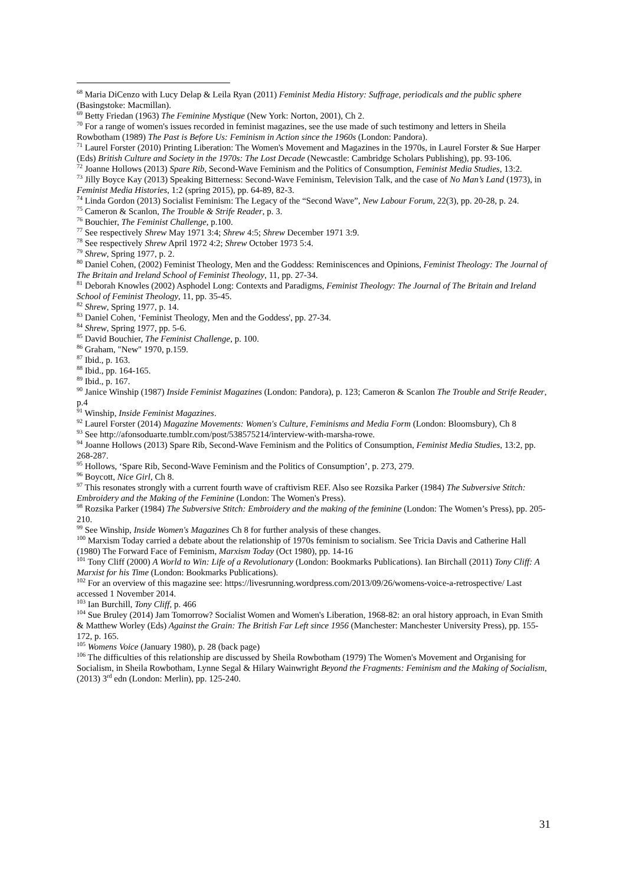<sup>68</sup> Maria DiCenzo with Lucy Delap & Leila Ryan (2011) Feminist Media History: Suffrage, periodicals and the public sphere (Basingstoke: Macmillan).
<sup>69</sup> Betty Friedan (1963) The Feminine Mystique (New York: Norton, 2001), Ch 2.
<sup>70</sup> For a range of women's issues recorded in feminist magazines, see the use made of such testimony and letters in Sheila Rowbotham (1989) The Past is Before Us: Feminism in Action since the 1960s (London: Pandora).
<sup>71</sup> Laurel Forster (2010) Printing Liberation: The Women's Movement and Magazines in the 1970s, in Laurel Forster & Sue Harper (Eds) British Culture and Society in the 1970s: The Lost Decade (Newcastle: Cambridge Scholars Publishing), pp. 93-106.
<sup>72</sup> Joanne Hollows (2013) Spare Rib, Second-Wave Feminism and the Politics of Consumption, Feminist Media Studies, 13:2.
<sup>73</sup> Jilly Boyce Kay (2013) Speaking Bitterness: Second-Wave Feminism, Television Talk, and the case of No Man’s Land (1973), in Feminist Media Histories, 1:2 (spring 2015), pp. 64-89, 82-3.
<sup>74</sup> Linda Gordon (2013) Socialist Feminism: The Legacy of the “Second Wave”, New Labour Forum, 22(3), pp. 20-28, p. 24.
<sup>75</sup> Cameron & Scanlon, The Trouble & Strife Reader, p. 3.
<sup>76</sup> Bouchier, The Feminist Challenge, p.100.
<sup>77</sup> See respectively Shrew May 1971 3:4; Shrew 4:5; Shrew December 1971 3:9.
<sup>78</sup> See respectively Shrew April 1972 4:2; Shrew October 1973 5:4.
<sup>79</sup> Shrew, Spring 1977, p. 2.
<sup>80</sup> Daniel Cohen, (2002) Feminist Theology, Men and the Goddess: Reminiscences and Opinions, Feminist Theology: The Journal of The Britain and Ireland School of Feminist Theology, 11, pp. 27-34.
<sup>81</sup> Deborah Knowles (2002) Asphodel Long: Contexts and Paradigms, Feminist Theology: The Journal of The Britain and Ireland School of Feminist Theology, 11, pp. 35-45.
<sup>82</sup> Shrew, Spring 1977, p. 14.
<sup>83</sup> Daniel Cohen, ‘Feminist Theology, Men and the Goddess', pp. 27-34.
<sup>84</sup> Shrew, Spring 1977, pp. 5-6.
<sup>85</sup> David Bouchier, The Feminist Challenge, p. 100.
<sup>86</sup> Graham, "New" 1970, p.159.
<sup>87</sup> Ibid., p. 163.
<sup>88</sup> Ibid., pp. 164-165.
<sup>89</sup> Ibid., p. 167.
<sup>90</sup> Janice Winship (1987) Inside Feminist Magazines (London: Pandora), p. 123; Cameron & Scanlon The Trouble and Strife Reader, p.4
<sup>91</sup> Winship, Inside Feminist Magazines.
<sup>92</sup> Laurel Forster (2014) Magazine Movements: Women's Culture, Feminisms and Media Form (London: Bloomsbury), Ch 8
<sup>93</sup> See http://afonsoduarte.tumblr.com/post/538575214/interview-with-marsha-rowe.
<sup>94</sup> Joanne Hollows (2013) Spare Rib, Second-Wave Feminism and the Politics of Consumption, Feminist Media Studies, 13:2, pp. 268-287.
<sup>95</sup> Hollows, ‘Spare Rib, Second-Wave Feminism and the Politics of Consumption’, p. 273, 279.
<sup>96</sup> Boycott, Nice Girl, Ch 8.
<sup>97</sup> This resonates strongly with a current fourth wave of craftivism REF. Also see Rozsika Parker (1984) The Subversive Stitch: Embroidery and the Making of the Feminine (London: The Women's Press).
<sup>98</sup> Rozsika Parker (1984) The Subversive Stitch: Embroidery and the making of the feminine (London: The Women’s Press), pp. 205-210.
<sup>99</sup> See Winship, Inside Women's Magazines Ch 8 for further analysis of these changes.
<sup>100</sup> Marxism Today carried a debate about the relationship of 1970s feminism to socialism. See Tricia Davis and Catherine Hall (1980) The Forward Face of Feminism, Marxism Today (Oct 1980), pp. 14-16
<sup>101</sup> Tony Cliff (2000) A World to Win: Life of a Revolutionary (London: Bookmarks Publications). Ian Birchall (2011) Tony Cliff: A Marxist for his Time (London: Bookmarks Publications).
<sup>102</sup> For an overview of this magazine see: https://livesrunning.wordpress.com/2013/09/26/womens-voice-a-retrospective/ Last accessed 1 November 2014.
<sup>103</sup> Ian Burchill, Tony Cliff, p. 466
<sup>104</sup> Sue Bruley (2014) Jam Tomorrow? Socialist Women and Women's Liberation, 1968-82: an oral history approach, in Evan Smith & Matthew Worley (Eds) Against the Grain: The British Far Left since 1956 (Manchester: Manchester University Press), pp. 155-172, p. 165.
<sup>105</sup> Womens Voice (January 1980), p. 28 (back page)
<sup>106</sup> The difficulties of this relationship are discussed by Sheila Rowbotham (1979) The Women's Movement and Organising for Socialism, in Sheila Rowbotham, Lynne Segal & Hilary Wainwright Beyond the Fragments: Feminism and the Making of Socialism, (2013) 3<sup>rd</sup> edn (London: Merlin), pp. 125-240.
31